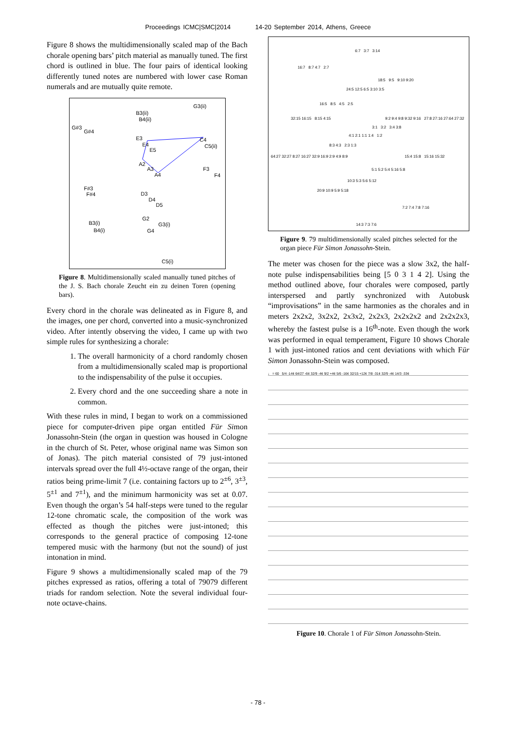Proceedings ICMC|SMC|2014 14-20 September 2014, Athens, Greece
Figure 8 shows the multidimensionally scaled map of the Bach chorale opening bars’ pitch material as manually tuned. The first chord is outlined in blue. The four pairs of identical looking differently tuned notes are numbered with lower case Roman numerals and are mutually quite remote.
G3(ii)
B3(ii)
B4(ii)
G#3
G#4
E3 C4
E4 C5(ii)
E5
A2
A3 F3
A4 F4
F#3
F#4 D3
D4
D5
G2
B3(i) G3(i)
B4(i) G4
C5(i)
Figure 8. Multidimensionally scaled manually tuned pitches of the J. S. Bach chorale Zeucht ein zu deinen Toren (opening bars).
Every chord in the chorale was delineated as in Figure 8, and the images, one per chord, converted into a music-synchronized video. After intently observing the video, I came up with two simple rules for synthesizing a chorale:
1. The overall harmonicity of a chord randomly chosen from a multidimensionally scaled map is proportional to the indispensability of the pulse it occupies.
2. Every chord and the one succeeding share a note in common.
With these rules in mind, I began to work on a commissioned piece for computer-driven pipe organ entitled Für Simon Jonassohn-Stein (the organ in question was housed in Cologne in the church of St. Peter, whose original name was Simon son of Jonas). The pitch material consisted of 79 just-intoned intervals spread over the full 4½-octave range of the organ, their ratios being prime-limit 7 (i.e. containing factors up to 2<sup>±6</sup>, 3<sup>±3</sup>, 5<sup>±1</sup> and 7<sup>±1</sup>), and the minimum harmonicity was set at 0.07. Even though the organ’s 54 half-steps were tuned to the regular 12-tone chromatic scale, the composition of the work was effected as though the pitches were just-intoned; this corresponds to the general practice of composing 12-tone tempered music with the harmony (but not the sound) of just intonation in mind.
Figure 9 shows a multidimensionally scaled map of the 79 pitches expressed as ratios, offering a total of 79079 different triads for random selection. Note the several individual four-note octave-chains.
6:7 3:7 3:14
16:7 8:7 4:7 2:7
18:5 9:5 9:10 9:20
24:5 12:5 6:5 3:10 3:5
16:5 8:5 4:5 2:5
32:15 16:15 8:15 4:15 9:2 9:4 9:8 9:32 9:16 27:8 27:16 27:64 27:32
3:1 3:2 3:4 3:8
4:1 2:1 1:1 1:4 1:2
8:3 4:3 2:3 1:3
64:27 32:27 8:27 16:27 32:9 16:9 2:9 4:9 8:9 15:4 15:8 15:16 15:32
5:1 5:2 5:4 5:16 5:8
10:3 5:3 5:6 5:12
20:9 10:9 5:9 5:18
7:2 7:4 7:8 7:16
14:3 7:3 7:6
Figure 9. 79 multidimensionally scaled pitches selected for the organ piece Für Simon Jonassohn-Stein.
The meter was chosen for the piece was a slow 3x2, the half-note pulse indispensabilities being [5 0 3 1 4 2]. Using the method outlined above, four chorales were composed, partly interspersed and partly synchronized with Autobusk “improvisations” in the same harmonies as the chorales and in meters 2x2x2, 3x2x2, 2x3x2, 2x2x3, 2x2x2x2 and 2x2x2x3, whereby the fastest pulse is a 16<sup>th</sup>-note. Even though the work was performed in equal temperament, Figure 10 shows Chorale 1 with just-intoned ratios and cent deviations with which Für Simon Jonassohn-Stein was composed.
♩ = 60 5/4 -14¢ 64/27 -6¢ 32/9 -4¢ 9/2 +4¢ 5/6 -16¢ 32/15 +12¢ 7/8 -31¢ 32/9 -4¢ 14/3 -33¢
Figure 10. Chorale 1 of Für Simon Jonassohn-Stein.
- 78 -